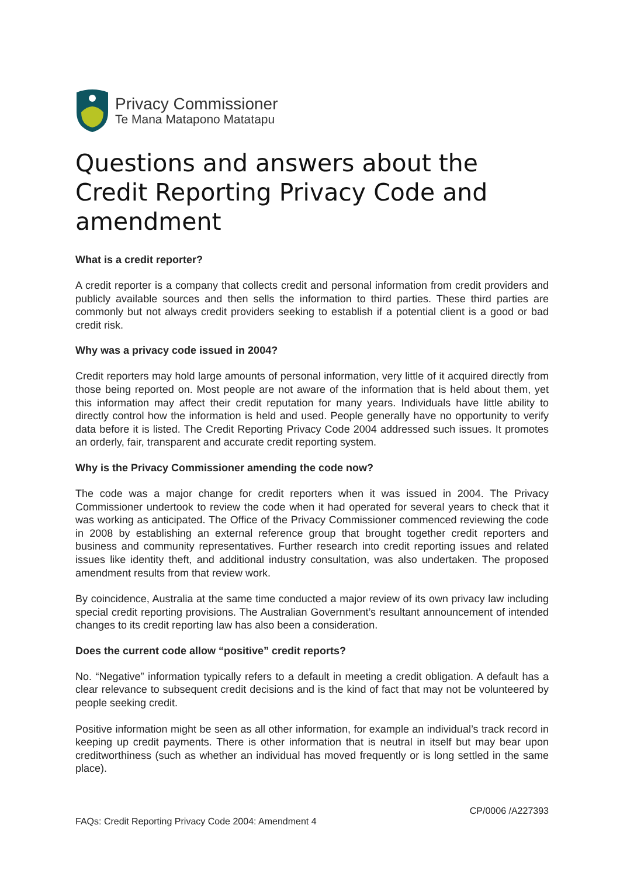Privacy Commissioner
Te Mana Matapono Matatapu
Questions and answers about the Credit Reporting Privacy Code and amendment
What is a credit reporter?
A credit reporter is a company that collects credit and personal information from credit providers and publicly available sources and then sells the information to third parties. These third parties are commonly but not always credit providers seeking to establish if a potential client is a good or bad credit risk.
Why was a privacy code issued in 2004?
Credit reporters may hold large amounts of personal information, very little of it acquired directly from those being reported on. Most people are not aware of the information that is held about them, yet this information may affect their credit reputation for many years. Individuals have little ability to directly control how the information is held and used. People generally have no opportunity to verify data before it is listed. The Credit Reporting Privacy Code 2004 addressed such issues. It promotes an orderly, fair, transparent and accurate credit reporting system.
Why is the Privacy Commissioner amending the code now?
The code was a major change for credit reporters when it was issued in 2004. The Privacy Commissioner undertook to review the code when it had operated for several years to check that it was working as anticipated. The Office of the Privacy Commissioner commenced reviewing the code in 2008 by establishing an external reference group that brought together credit reporters and business and community representatives. Further research into credit reporting issues and related issues like identity theft, and additional industry consultation, was also undertaken. The proposed amendment results from that review work.
By coincidence, Australia at the same time conducted a major review of its own privacy law including special credit reporting provisions. The Australian Government’s resultant announcement of intended changes to its credit reporting law has also been a consideration.
Does the current code allow “positive” credit reports?
No. “Negative” information typically refers to a default in meeting a credit obligation. A default has a clear relevance to subsequent credit decisions and is the kind of fact that may not be volunteered by people seeking credit.
Positive information might be seen as all other information, for example an individual’s track record in keeping up credit payments. There is other information that is neutral in itself but may bear upon creditworthiness (such as whether an individual has moved frequently or is long settled in the same place).
CP/0006 /A227393
FAQs: Credit Reporting Privacy Code 2004: Amendment 4